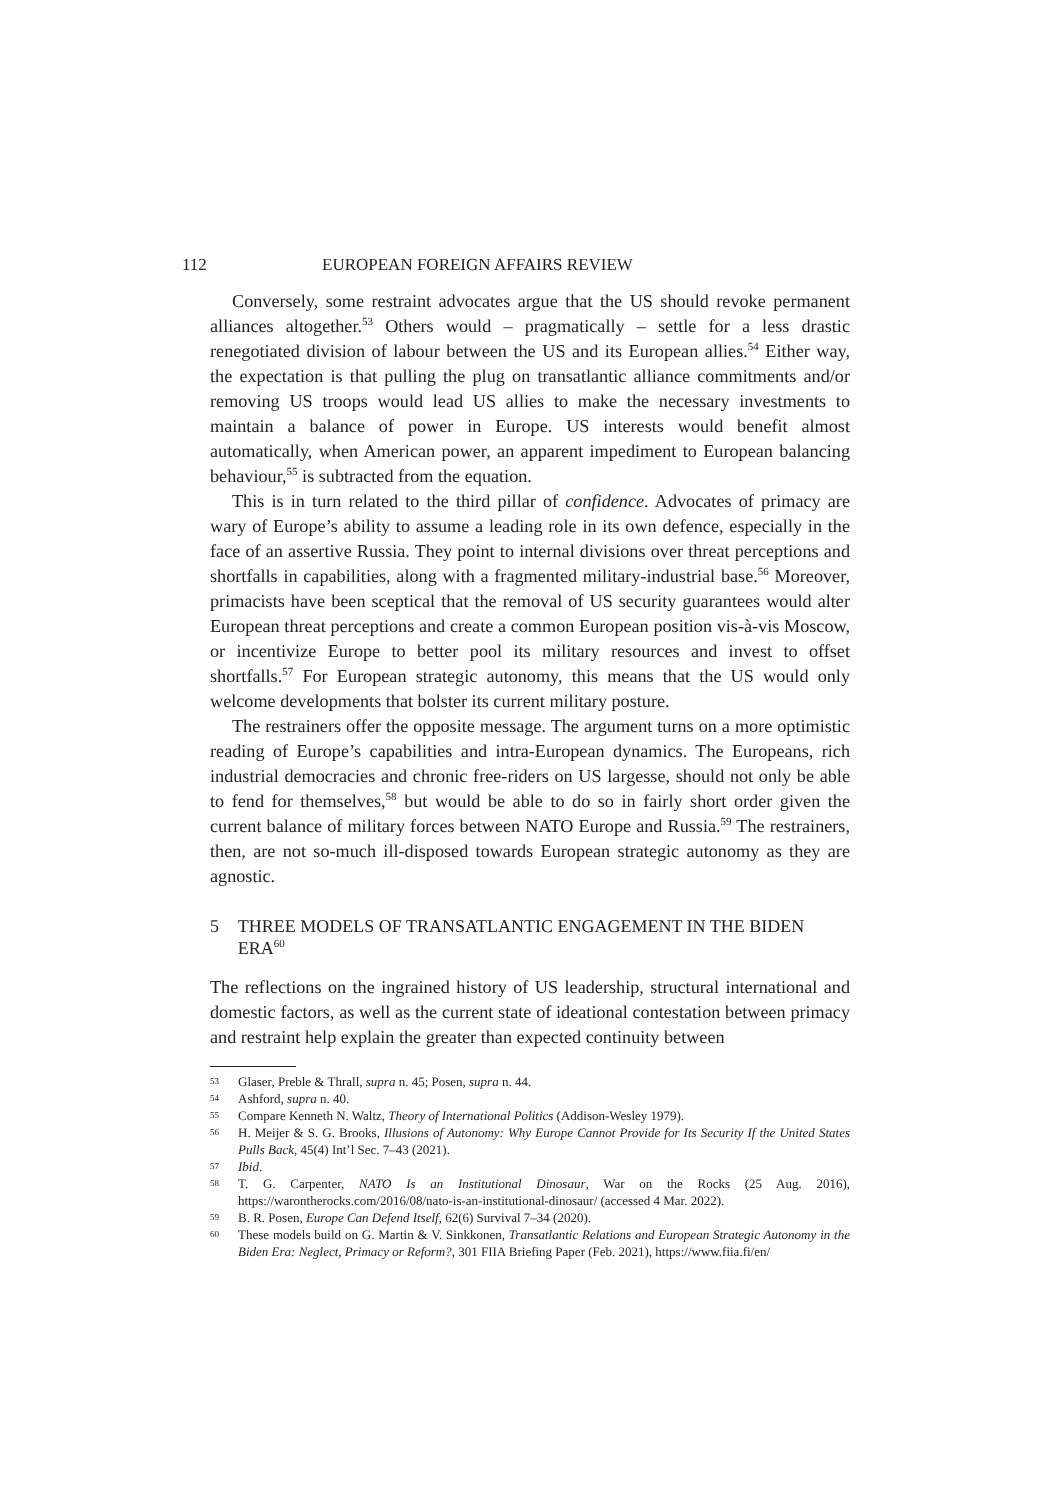112 EUROPEAN FOREIGN AFFAIRS REVIEW
Conversely, some restraint advocates argue that the US should revoke permanent alliances altogether.<sup>53</sup> Others would – pragmatically – settle for a less drastic renegotiated division of labour between the US and its European allies.<sup>54</sup> Either way, the expectation is that pulling the plug on transatlantic alliance commitments and/or removing US troops would lead US allies to make the necessary investments to maintain a balance of power in Europe. US interests would benefit almost automatically, when American power, an apparent impediment to European balancing behaviour,<sup>55</sup> is subtracted from the equation.
This is in turn related to the third pillar of confidence. Advocates of primacy are wary of Europe’s ability to assume a leading role in its own defence, especially in the face of an assertive Russia. They point to internal divisions over threat perceptions and shortfalls in capabilities, along with a fragmented military-industrial base.<sup>56</sup> Moreover, primacists have been sceptical that the removal of US security guarantees would alter European threat perceptions and create a common European position vis-à-vis Moscow, or incentivize Europe to better pool its military resources and invest to offset shortfalls.<sup>57</sup> For European strategic autonomy, this means that the US would only welcome developments that bolster its current military posture.
The restrainers offer the opposite message. The argument turns on a more optimistic reading of Europe’s capabilities and intra-European dynamics. The Europeans, rich industrial democracies and chronic free-riders on US largesse, should not only be able to fend for themselves,<sup>58</sup> but would be able to do so in fairly short order given the current balance of military forces between NATO Europe and Russia.<sup>59</sup> The restrainers, then, are not so-much ill-disposed towards European strategic autonomy as they are agnostic.
5 THREE MODELS OF TRANSATLANTIC ENGAGEMENT IN THE BIDEN ERA<sup>60</sup>
The reflections on the ingrained history of US leadership, structural international and domestic factors, as well as the current state of ideational contestation between primacy and restraint help explain the greater than expected continuity between
53 Glaser, Preble & Thrall, supra n. 45; Posen, supra n. 44.
54 Ashford, supra n. 40.
55 Compare Kenneth N. Waltz, Theory of International Politics (Addison-Wesley 1979).
56 H. Meijer & S. G. Brooks, Illusions of Autonomy: Why Europe Cannot Provide for Its Security If the United States Pulls Back, 45(4) Int’l Sec. 7–43 (2021).
57 Ibid.
58 T. G. Carpenter, NATO Is an Institutional Dinosaur, War on the Rocks (25 Aug. 2016), https://warontherocks.com/2016/08/nato-is-an-institutional-dinosaur/ (accessed 4 Mar. 2022).
59 B. R. Posen, Europe Can Defend Itself, 62(6) Survival 7–34 (2020).
60 These models build on G. Martin & V. Sinkkonen, Transatlantic Relations and European Strategic Autonomy in the Biden Era: Neglect, Primacy or Reform?, 301 FIIA Briefing Paper (Feb. 2021), https://www.fiia.fi/en/